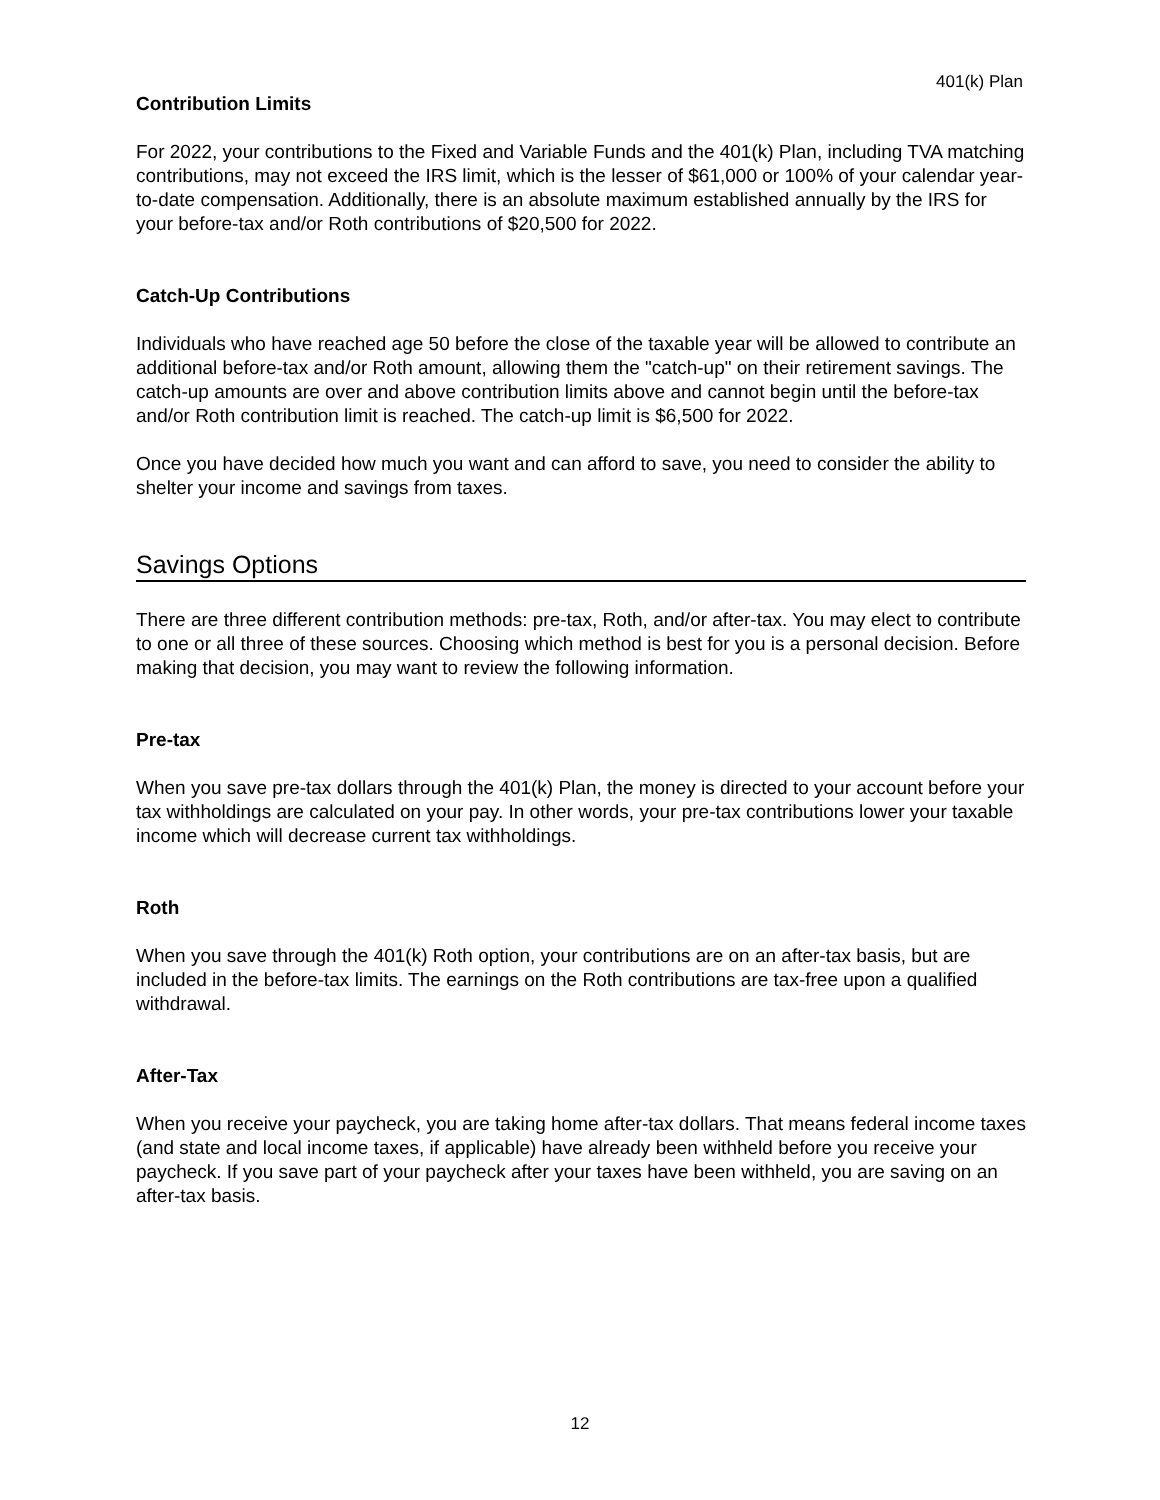401(k) Plan
Contribution Limits
For 2022, your contributions to the Fixed and Variable Funds and the 401(k) Plan, including TVA matching contributions, may not exceed the IRS limit, which is the lesser of $61,000 or 100% of your calendar year-to-date compensation. Additionally, there is an absolute maximum established annually by the IRS for your before-tax and/or Roth contributions of $20,500 for 2022.
Catch-Up Contributions
Individuals who have reached age 50 before the close of the taxable year will be allowed to contribute an additional before-tax and/or Roth amount, allowing them the "catch-up" on their retirement savings. The catch-up amounts are over and above contribution limits above and cannot begin until the before-tax and/or Roth contribution limit is reached. The catch-up limit is $6,500 for 2022.
Once you have decided how much you want and can afford to save, you need to consider the ability to shelter your income and savings from taxes.
Savings Options
There are three different contribution methods: pre-tax, Roth, and/or after-tax. You may elect to contribute to one or all three of these sources. Choosing which method is best for you is a personal decision. Before making that decision, you may want to review the following information.
Pre-tax
When you save pre-tax dollars through the 401(k) Plan, the money is directed to your account before your tax withholdings are calculated on your pay. In other words, your pre-tax contributions lower your taxable income which will decrease current tax withholdings.
Roth
When you save through the 401(k) Roth option, your contributions are on an after-tax basis, but are included in the before-tax limits. The earnings on the Roth contributions are tax-free upon a qualified withdrawal.
After-Tax
When you receive your paycheck, you are taking home after-tax dollars. That means federal income taxes (and state and local income taxes, if applicable) have already been withheld before you receive your paycheck. If you save part of your paycheck after your taxes have been withheld, you are saving on an after-tax basis.
12